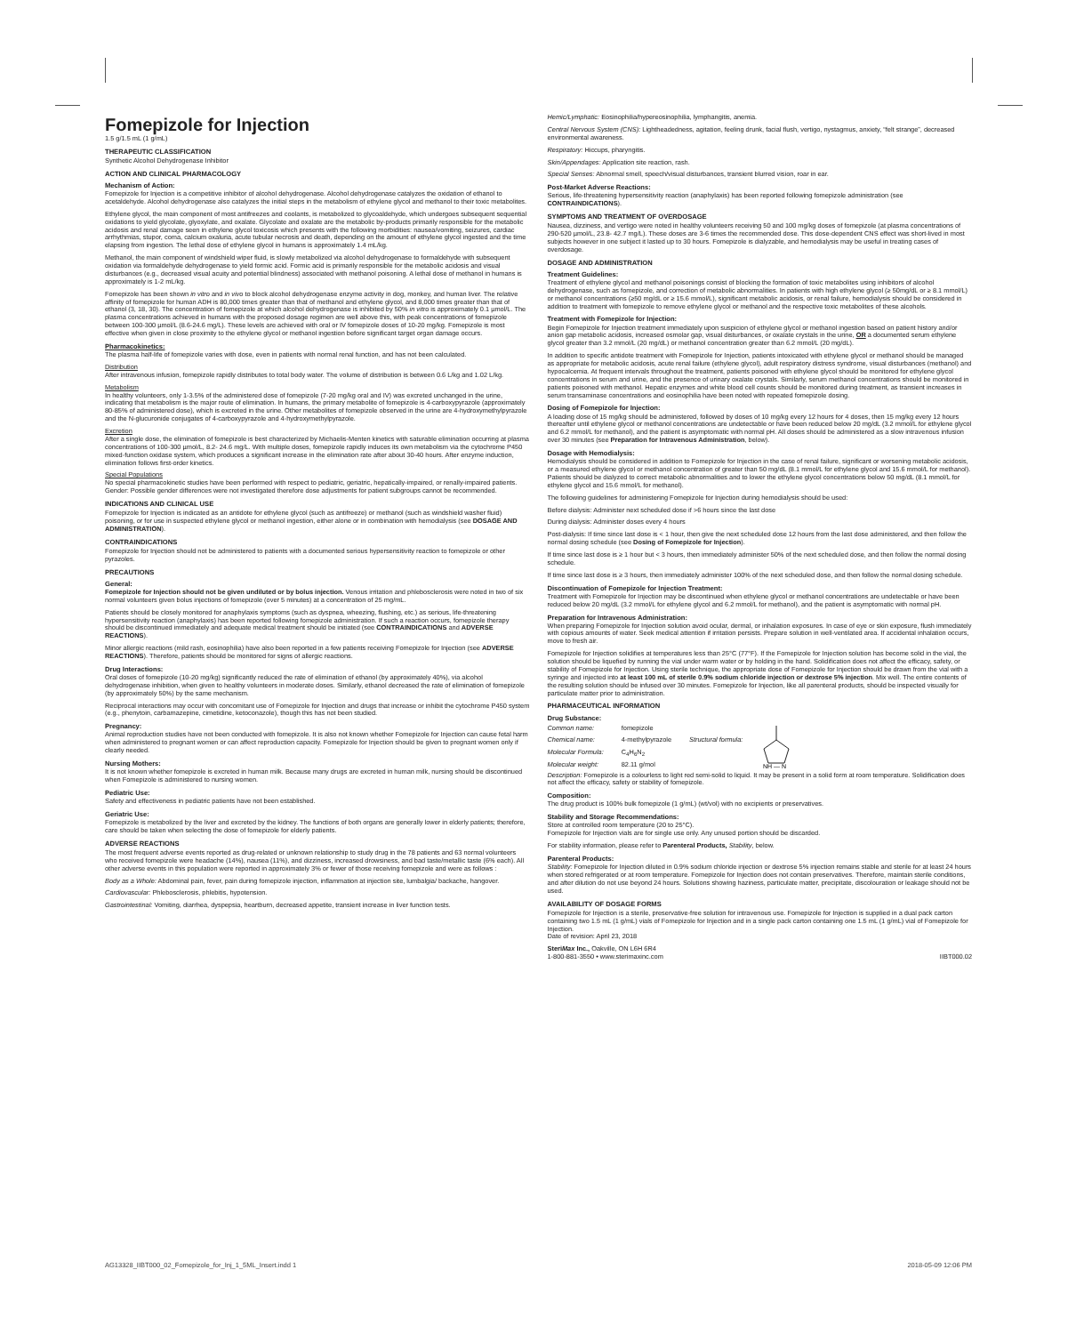Fomepizole for Injection
1.5 g/1.5 mL (1 g/mL)
THERAPEUTIC CLASSIFICATION
Synthetic Alcohol Dehydrogenase Inhibitor
ACTION AND CLINICAL PHARMACOLOGY
Mechanism of Action:
Fomepizole for Injection is a competitive inhibitor of alcohol dehydrogenase. Alcohol dehydrogenase catalyzes the oxidation of ethanol to acetaldehyde. Alcohol dehydrogenase also catalyzes the initial steps in the metabolism of ethylene glycol and methanol to their toxic metabolites.
Ethylene glycol, the main component of most antifreezes and coolants, is metabolized to glycoaldehyde, which undergoes subsequent sequential oxidations to yield glycolate, glyoxylate, and oxalate. Glycolate and oxalate are the metabolic by-products primarily responsible for the metabolic acidosis and renal damage seen in ethylene glycol toxicosis which presents with the following morbidities: nausea/vomiting, seizures, cardiac arrhythmias, stupor, coma, calcium oxaluria, acute tubular necrosis and death, depending on the amount of ethylene glycol ingested and the time elapsing from ingestion. The lethal dose of ethylene glycol in humans is approximately 1.4 mL/kg.
Methanol, the main component of windshield wiper fluid, is slowly metabolized via alcohol dehydrogenase to formaldehyde with subsequent oxidation via formaldehyde dehydrogenase to yield formic acid. Formic acid is primarily responsible for the metabolic acidosis and visual disturbances (e.g., decreased visual acuity and potential blindness) associated with methanol poisoning. A lethal dose of methanol in humans is approximately is 1-2 mL/kg.
Fomepizole has been shown in vitro and in vivo to block alcohol dehydrogenase enzyme activity in dog, monkey, and human liver. The relative affinity of fomepizole for human ADH is 80,000 times greater than that of methanol and ethylene glycol, and 8,000 times greater than that of ethanol (3, 18, 30). The concentration of fomepizole at which alcohol dehydrogenase is inhibited by 50% in vitro is approximately 0.1 µmol/L. The plasma concentrations achieved in humans with the proposed dosage regimen are well above this, with peak concentrations of fomepizole between 100-300 µmol/L (8.6-24.6 mg/L). These levels are achieved with oral or IV fomepizole doses of 10-20 mg/kg. Fomepizole is most effective when given in close proximity to the ethylene glycol or methanol ingestion before significant target organ damage occurs.
Pharmacokinetics:
The plasma half-life of fomepizole varies with dose, even in patients with normal renal function, and has not been calculated.
Distribution
After intravenous infusion, fomepizole rapidly distributes to total body water. The volume of distribution is between 0.6 L/kg and 1.02 L/kg.
Metabolism
In healthy volunteers, only 1-3.5% of the administered dose of fomepizole (7-20 mg/kg oral and IV) was excreted unchanged in the urine, indicating that metabolism is the major route of elimination. In humans, the primary metabolite of fomepizole is 4-carboxypyrazole (approximately 80-85% of administered dose), which is excreted in the urine. Other metabolites of fomepizole observed in the urine are 4-hydroxymethylpyrazole and the N-glucuronide conjugates of 4-carboxypyrazole and 4-hydroxymethylpyrazole.
Excretion
After a single dose, the elimination of fomepizole is best characterized by Michaelis-Menten kinetics with saturable elimination occurring at plasma concentrations of 100-300 µmol/L, 8.2- 24.6 mg/L. With multiple doses, fomepizole rapidly induces its own metabolism via the cytochrome P450 mixed-function oxidase system, which produces a significant increase in the elimination rate after about 30-40 hours. After enzyme induction, elimination follows first-order kinetics.
Special Populations
No special pharmacokinetic studies have been performed with respect to pediatric, geriatric, hepatically-impaired, or renally-impaired patients.
Gender: Possible gender differences were not investigated therefore dose adjustments for patient subgroups cannot be recommended.
INDICATIONS AND CLINICAL USE
Fomepizole for Injection is indicated as an antidote for ethylene glycol (such as antifreeze) or methanol (such as windshield washer fluid) poisoning, or for use in suspected ethylene glycol or methanol ingestion, either alone or in combination with hemodialysis (see DOSAGE AND ADMINISTRATION).
CONTRAINDICATIONS
Fomepizole for Injection should not be administered to patients with a documented serious hypersensitivity reaction to fomepizole or other pyrazoles.
PRECAUTIONS
General:
Fomepizole for Injection should not be given undiluted or by bolus injection. Venous irritation and phlebosclerosis were noted in two of six normal volunteers given bolus injections of fomepizole (over 5 minutes) at a concentration of 25 mg/mL.
Patients should be closely monitored for anaphylaxis symptoms (such as dyspnea, wheezing, flushing, etc.) as serious, life-threatening hypersensitivity reaction (anaphylaxis) has been reported following fomepizole administration. If such a reaction occurs, fomepizole therapy should be discontinued immediately and adequate medical treatment should be initiated (see CONTRAINDICATIONS and ADVERSE REACTIONS).
Minor allergic reactions (mild rash, eosinophilia) have also been reported in a few patients receiving Fomepizole for Injection (see ADVERSE REACTIONS). Therefore, patients should be monitored for signs of allergic reactions.
Drug Interactions:
Oral doses of fomepizole (10-20 mg/kg) significantly reduced the rate of elimination of ethanol (by approximately 40%), via alcohol dehydrogenase inhibition, when given to healthy volunteers in moderate doses. Similarly, ethanol decreased the rate of elimination of fomepizole (by approximately 50%) by the same mechanism.
Reciprocal interactions may occur with concomitant use of Fomepizole for Injection and drugs that increase or inhibit the cytochrome P450 system (e.g., phenytoin, carbamazepine, cimetidine, ketoconazole), though this has not been studied.
Pregnancy:
Animal reproduction studies have not been conducted with fomepizole. It is also not known whether Fomepizole for Injection can cause fetal harm when administered to pregnant women or can affect reproduction capacity. Fomepizole for Injection should be given to pregnant women only if clearly needed.
Nursing Mothers:
It is not known whether fomepizole is excreted in human milk. Because many drugs are excreted in human milk, nursing should be discontinued when Fomepizole is administered to nursing women.
Pediatric Use:
Safety and effectiveness in pediatric patients have not been established.
Geriatric Use:
Fomepizole is metabolized by the liver and excreted by the kidney. The functions of both organs are generally lower in elderly patients; therefore, care should be taken when selecting the dose of fomepizole for elderly patients.
ADVERSE REACTIONS
The most frequent adverse events reported as drug-related or unknown relationship to study drug in the 78 patients and 63 normal volunteers who received fomepizole were headache (14%), nausea (11%), and dizziness, increased drowsiness, and bad taste/metallic taste (6% each). All other adverse events in this population were reported in approximately 3% or fewer of those receiving fomepizole and were as follows :
Body as a Whole: Abdominal pain, fever, pain during fomepizole injection, inflammation at injection site, lumbalgia/ backache, hangover.
Cardiovascular: Phlebosclerosis, phlebitis, hypotension.
Gastrointestinal: Vomiting, diarrhea, dyspepsia, heartburn, decreased appetite, transient increase in liver function tests.
Hemic/Lymphatic: Eosinophilia/hypereosinophilia, lymphangitis, anemia.
Central Nervous System (CNS): Lightheadedness, agitation, feeling drunk, facial flush, vertigo, nystagmus, anxiety, “felt strange”, decreased environmental awareness.
Respiratory: Hiccups, pharyngitis.
Skin/Appendages: Application site reaction, rash.
Special Senses: Abnormal smell, speech/visual disturbances, transient blurred vision, roar in ear.
Post-Market Adverse Reactions:
Serious, life-threatening hypersensitivity reaction (anaphylaxis) has been reported following fomepizole administration (see CONTRAINDICATIONS).
SYMPTOMS AND TREATMENT OF OVERDOSAGE
Nausea, dizziness, and vertigo were noted in healthy volunteers receiving 50 and 100 mg/kg doses of fomepizole (at plasma concentrations of 290-520 µmol/L, 23.8- 42.7 mg/L). These doses are 3-6 times the recommended dose. This dose-dependent CNS effect was short-lived in most subjects however in one subject it lasted up to 30 hours. Fomepizole is dialyzable, and hemodialysis may be useful in treating cases of overdosage.
DOSAGE AND ADMINISTRATION
Treatment Guidelines:
Treatment of ethylene glycol and methanol poisonings consist of blocking the formation of toxic metabolites using inhibitors of alcohol dehydrogenase, such as fomepizole, and correction of metabolic abnormalities. In patients with high ethylene glycol (≥ 50mg/dL or ≥ 8.1 mmol/L) or methanol concentrations (≥50 mg/dL or ≥ 15.6 mmol/L), significant metabolic acidosis, or renal failure, hemodialysis should be considered in addition to treatment with fomepizole to remove ethylene glycol or methanol and the respective toxic metabolites of these alcohols.
Treatment with Fomepizole for Injection:
Begin Fomepizole for Injection treatment immediately upon suspicion of ethylene glycol or methanol ingestion based on patient history and/or anion gap metabolic acidosis, increased osmolar gap, visual disturbances, or oxalate crystals in the urine, OR a documented serum ethylene glycol greater than 3.2 mmol/L (20 mg/dL) or methanol concentration greater than 6.2 mmol/L (20 mg/dL).
In addition to specific antidote treatment with Fomepizole for Injection, patients intoxicated with ethylene glycol or methanol should be managed as appropriate for metabolic acidosis, acute renal failure (ethylene glycol), adult respiratory distress syndrome, visual disturbances (methanol) and hypocalcemia. At frequent intervals throughout the treatment, patients poisoned with ethylene glycol should be monitored for ethylene glycol concentrations in serum and urine, and the presence of urinary oxalate crystals. Similarly, serum methanol concentrations should be monitored in patients poisoned with methanol. Hepatic enzymes and white blood cell counts should be monitored during treatment, as transient increases in serum transaminase concentrations and eosinophilia have been noted with repeated fomepizole dosing.
Dosing of Fomepizole for Injection:
A loading dose of 15 mg/kg should be administered, followed by doses of 10 mg/kg every 12 hours for 4 doses, then 15 mg/kg every 12 hours thereafter until ethylene glycol or methanol concentrations are undetectable or have been reduced below 20 mg/dL (3.2 mmol/L for ethylene glycol and 6.2 mmol/L for methanol), and the patient is asymptomatic with normal pH. All doses should be administered as a slow intravenous infusion over 30 minutes (see Preparation for Intravenous Administration, below).
Dosage with Hemodialysis:
Hemodialysis should be considered in addition to Fomepizole for Injection in the case of renal failure, significant or worsening metabolic acidosis, or a measured ethylene glycol or methanol concentration of greater than 50 mg/dL (8.1 mmol/L for ethylene glycol and 15.6 mmol/L for methanol). Patients should be dialyzed to correct metabolic abnormalities and to lower the ethylene glycol concentrations below 50 mg/dL (8.1 mmol/L for ethylene glycol and 15.6 mmol/L for methanol).
The following guidelines for administering Fomepizole for Injection during hemodialysis should be used:
Before dialysis: Administer next scheduled dose if >6 hours since the last dose
During dialysis: Administer doses every 4 hours
Post-dialysis: If time since last dose is < 1 hour, then give the next scheduled dose 12 hours from the last dose administered, and then follow the normal dosing schedule (see Dosing of Fomepizole for Injection).
If time since last dose is ≥ 1 hour but < 3 hours, then immediately administer 50% of the next scheduled dose, and then follow the normal dosing schedule.
If time since last dose is ≥ 3 hours, then immediately administer 100% of the next scheduled dose, and then follow the normal dosing schedule.
Discontinuation of Fomepizole for Injection Treatment:
Treatment with Fomepizole for Injection may be discontinued when ethylene glycol or methanol concentrations are undetectable or have been reduced below 20 mg/dL (3.2 mmol/L for ethylene glycol and 6.2 mmol/L for methanol), and the patient is asymptomatic with normal pH.
Preparation for Intravenous Administration:
When preparing Fomepizole for Injection solution avoid ocular, dermal, or inhalation exposures. In case of eye or skin exposure, flush immediately with copious amounts of water. Seek medical attention if irritation persists. Prepare solution in well-ventilated area. If accidental inhalation occurs, move to fresh air.
Fomepizole for Injection solidifies at temperatures less than 25°C (77°F). If the Fomepizole for Injection solution has become solid in the vial, the solution should be liquefied by running the vial under warm water or by holding in the hand. Solidification does not affect the efficacy, safety, or stability of Fomepizole for Injection. Using sterile technique, the appropriate dose of Fomepizole for Injection should be drawn from the vial with a syringe and injected into at least 100 mL of sterile 0.9% sodium chloride injection or dextrose 5% injection. Mix well. The entire contents of the resulting solution should be infused over 30 minutes. Fomepizole for Injection, like all parenteral products, should be inspected visually for particulate matter prior to administration.
PHARMACEUTICAL INFORMATION
Drug Substance:
| Common name: | fomepizole | | NH — N |
| Chemical name: | 4-methylpyrazole | Structural formula: | |
| Molecular Formula: | C<sub>4</sub>H<sub>6</sub>N<sub>2</sub> | | |
| Molecular weight: | 82.11 g/mol | | |
Description: Fomepizole is a colourless to light red semi-solid to liquid. It may be present in a solid form at room temperature. Solidification does not affect the efficacy, safety or stability of fomepizole.
Composition:
The drug product is 100% bulk fomepizole (1 g/mL) (wt/vol) with no excipients or preservatives.
Stability and Storage Recommendations:
Store at controlled room temperature (20 to 25°C).
Fomepizole for Injection vials are for single use only. Any unused portion should be discarded.
For stability information, please refer to Parenteral Products, Stability, below.
Parenteral Products:
Stability: Fomepizole for Injection diluted in 0.9% sodium chloride injection or dextrose 5% injection remains stable and sterile for at least 24 hours when stored refrigerated or at room temperature. Fomepizole for Injection does not contain preservatives. Therefore, maintain sterile conditions, and after dilution do not use beyond 24 hours. Solutions showing haziness, particulate matter, precipitate, discolouration or leakage should not be used.
AVAILABILITY OF DOSAGE FORMS
Fomepizole for Injection is a sterile, preservative-free solution for intravenous use. Fomepizole for Injection is supplied in a dual pack carton containing two 1.5 mL (1 g/mL) vials of Fomepizole for Injection and in a single pack carton containing one 1.5 mL (1 g/mL) vial of Fomepizole for Injection.
Date of revision: April 23, 2018
SteriMax Inc., Oakville, ON L6H 6R4
1-800-881-3550 • www.sterimaxinc.com IIBT000.02
AG13328_IIBT000_02_Fomepizole_for_Inj_1_5ML_Insert.indd 1 2018-05-09 12:06 PM